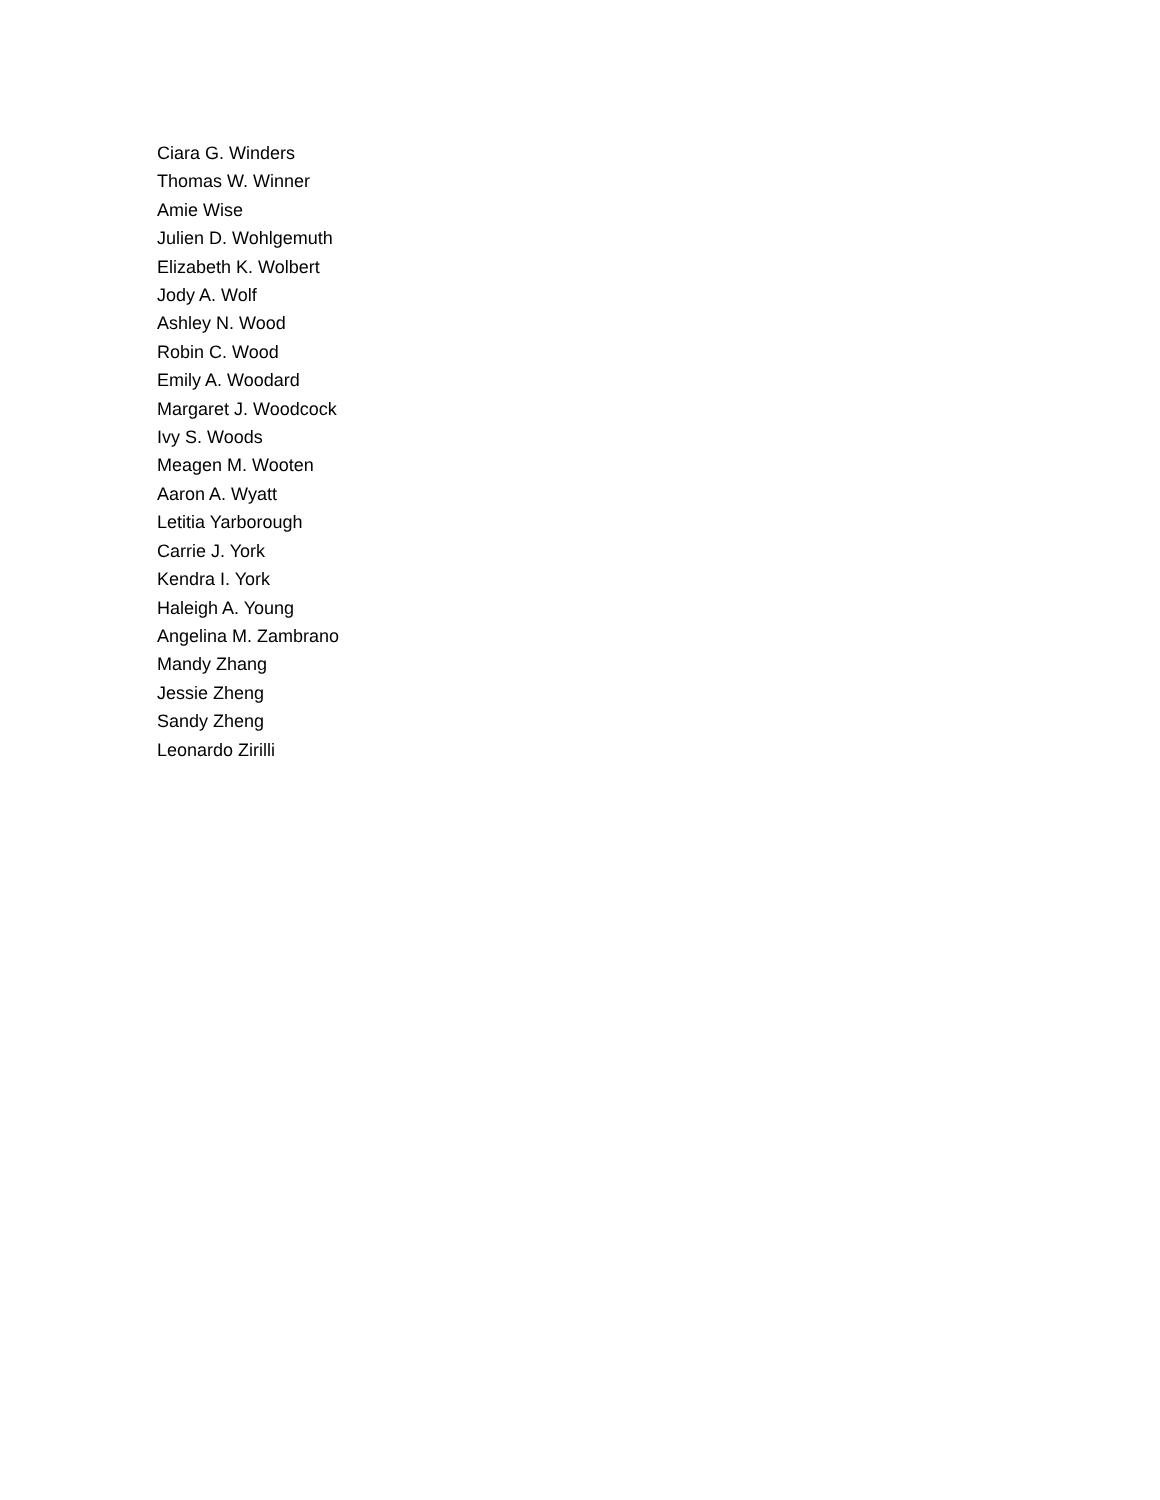Ciara G. Winders
Thomas W. Winner
Amie Wise
Julien D. Wohlgemuth
Elizabeth K. Wolbert
Jody A. Wolf
Ashley N. Wood
Robin C. Wood
Emily A. Woodard
Margaret J. Woodcock
Ivy S. Woods
Meagen M. Wooten
Aaron A. Wyatt
Letitia Yarborough
Carrie J. York
Kendra I. York
Haleigh A. Young
Angelina M. Zambrano
Mandy Zhang
Jessie Zheng
Sandy Zheng
Leonardo Zirilli